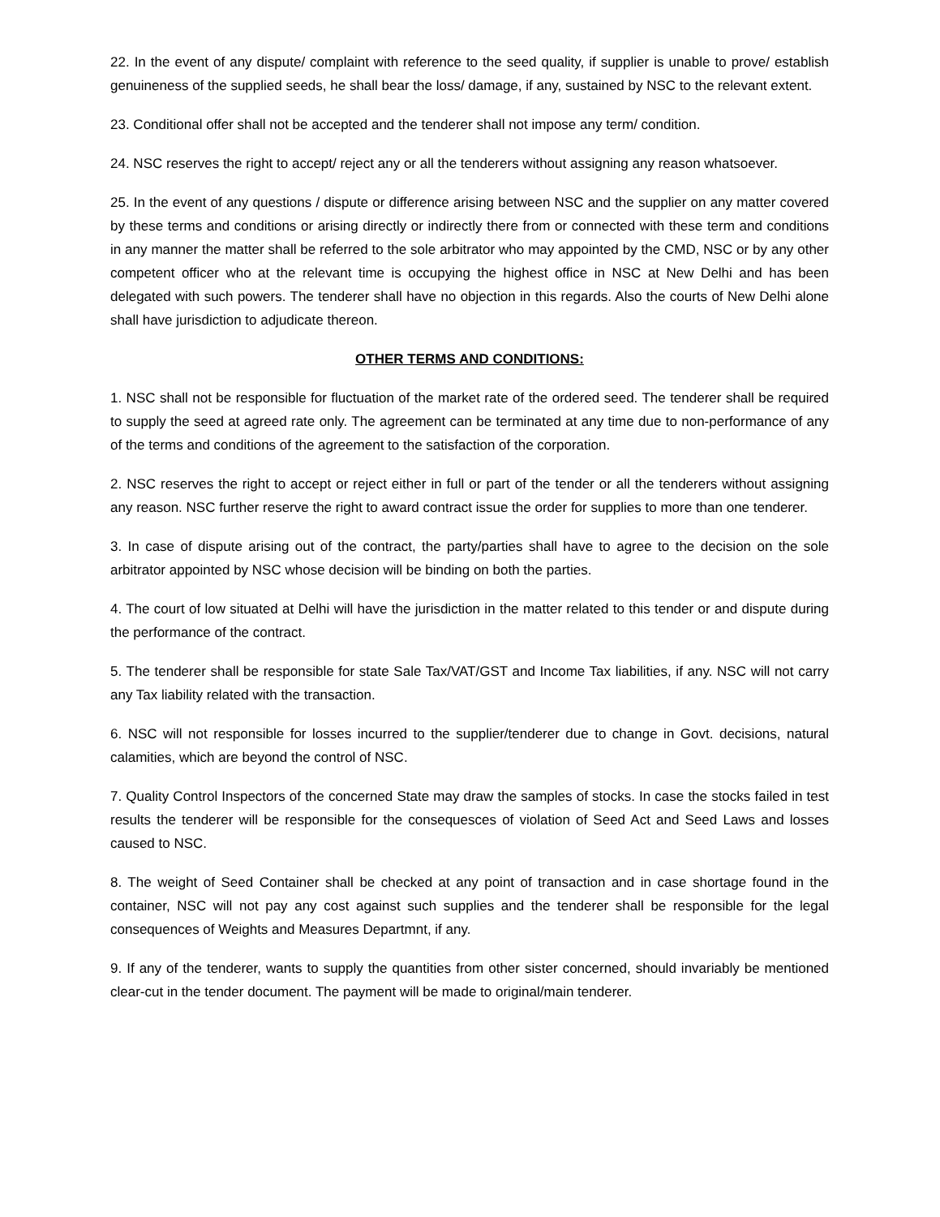22. In the event of any dispute/ complaint with reference to the seed quality, if supplier is unable to prove/ establish genuineness of the supplied seeds, he shall bear the loss/ damage, if any, sustained by NSC to the relevant extent.
23. Conditional offer shall not be accepted and the tenderer shall not impose any term/ condition.
24. NSC reserves the right to accept/ reject any or all the tenderers without assigning any reason whatsoever.
25. In the event of any questions / dispute or difference arising between NSC and the supplier on any matter covered by these terms and conditions or arising directly or indirectly there from or connected with these term and conditions in any manner the matter shall be referred to the sole arbitrator who may appointed by the CMD, NSC or by any other competent officer who at the relevant time is occupying the highest office in NSC at New Delhi and has been delegated with such powers. The tenderer shall have no objection in this regards. Also the courts of New Delhi alone shall have jurisdiction to adjudicate thereon.
OTHER TERMS AND CONDITIONS:
1. NSC shall not be responsible for fluctuation of the market rate of the ordered seed. The tenderer shall be required to supply the seed at agreed rate only. The agreement can be terminated at any time due to non-performance of any of the terms and conditions of the agreement to the satisfaction of the corporation.
2. NSC reserves the right to accept or reject either in full or part of the tender or all the tenderers without assigning any reason. NSC further reserve the right to award contract issue the order for supplies to more than one tenderer.
3. In case of dispute arising out of the contract, the party/parties shall have to agree to the decision on the sole arbitrator appointed by NSC whose decision will be binding on both the parties.
4. The court of low situated at Delhi will have the jurisdiction in the matter related to this tender or and dispute during the performance of the contract.
5. The tenderer shall be responsible for state Sale Tax/VAT/GST and Income Tax liabilities, if any. NSC will not carry any Tax liability related with the transaction.
6. NSC will not responsible for losses incurred to the supplier/tenderer due to change in Govt. decisions, natural calamities, which are beyond the control of NSC.
7. Quality Control Inspectors of the concerned State may draw the samples of stocks. In case the stocks failed in test results the tenderer will be responsible for the consequesces of violation of Seed Act and Seed Laws and losses caused to NSC.
8. The weight of Seed Container shall be checked at any point of transaction and in case shortage found in the container, NSC will not pay any cost against such supplies and the tenderer shall be responsible for the legal consequences of Weights and Measures Departmnt, if any.
9. If any of the tenderer, wants to supply the quantities from other sister concerned, should invariably be mentioned clear-cut in the tender document. The payment will be made to original/main tenderer.